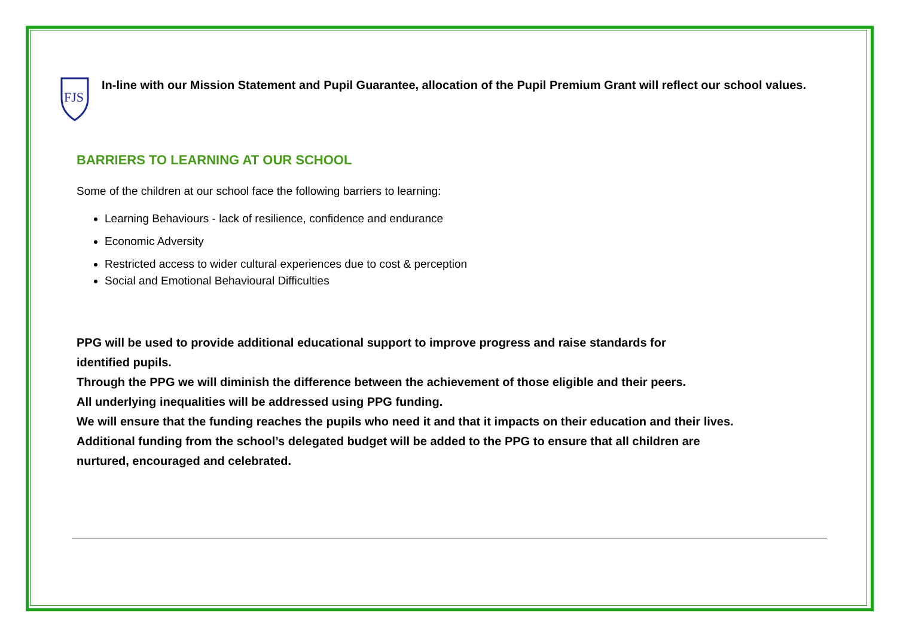FJS
In-line with our Mission Statement and Pupil Guarantee, allocation of the Pupil Premium Grant will reflect our school values.
BARRIERS TO LEARNING AT OUR SCHOOL
Some of the children at our school face the following barriers to learning:
Learning Behaviours - lack of resilience, confidence and endurance
Economic Adversity
Restricted access to wider cultural experiences due to cost & perception
Social and Emotional Behavioural Difficulties
PPG will be used to provide additional educational support to improve progress and raise standards for
identified pupils.
Through the PPG we will diminish the difference between the achievement of those eligible and their peers.
All underlying inequalities will be addressed using PPG funding.
We will ensure that the funding reaches the pupils who need it and that it impacts on their education and their lives.
Additional funding from the school’s delegated budget will be added to the PPG to ensure that all children are
nurtured, encouraged and celebrated.